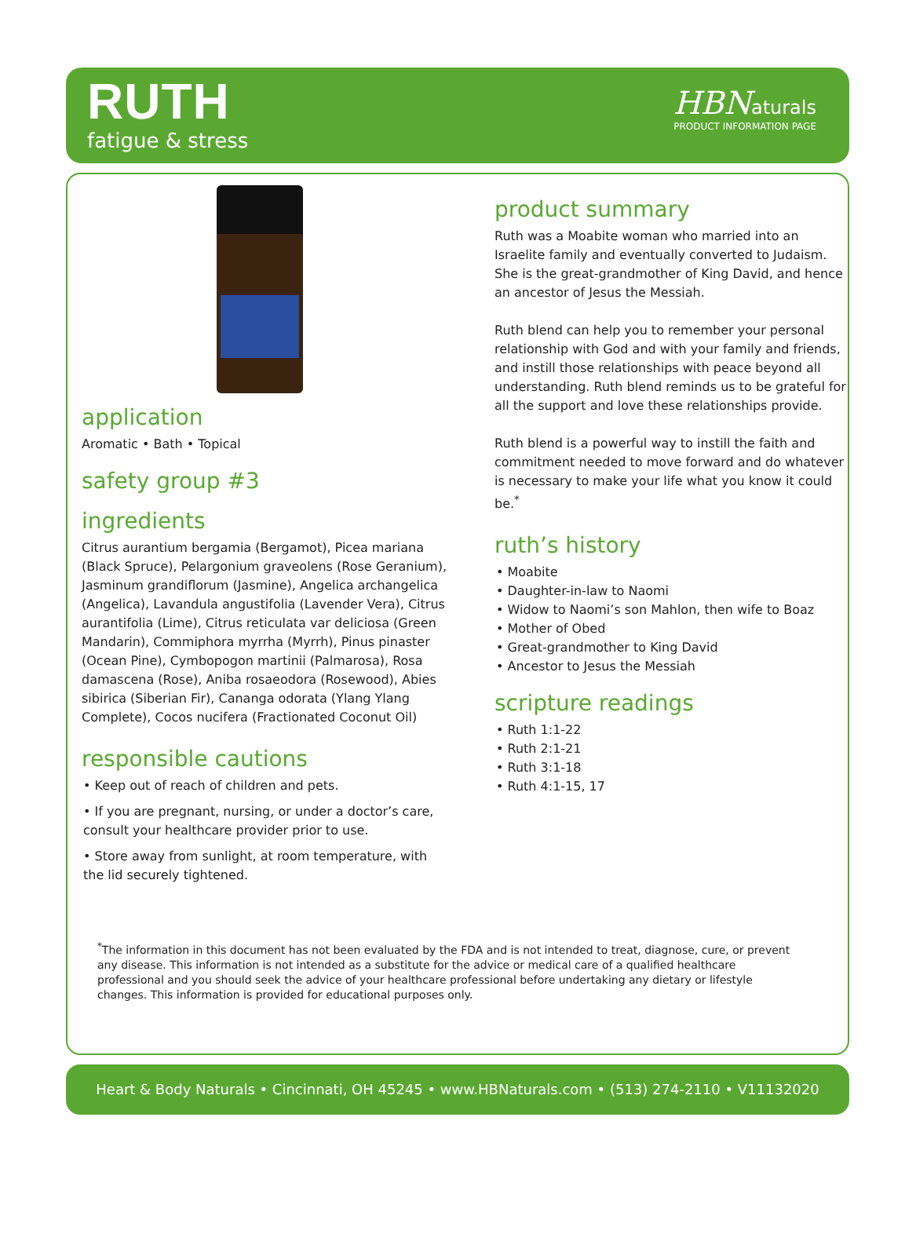RUTH
fatigue & stress
HBNaturals
PRODUCT INFORMATION PAGE
application
Aromatic • Bath • Topical
safety group #3
ingredients
Citrus aurantium bergamia (Bergamot), Picea mariana (Black Spruce), Pelargonium graveolens (Rose Geranium), Jasminum grandiflorum (Jasmine), Angelica archangelica (Angelica), Lavandula angustifolia (Lavender Vera), Citrus aurantifolia (Lime), Citrus reticulata var deliciosa (Green Mandarin), Commiphora myrrha (Myrrh), Pinus pinaster (Ocean Pine), Cymbopogon martinii (Palmarosa), Rosa damascena (Rose), Aniba rosaeodora (Rosewood), Abies sibirica (Siberian Fir), Cananga odorata (Ylang Ylang Complete), Cocos nucifera (Fractionated Coconut Oil)
responsible cautions
• Keep out of reach of children and pets.
• If you are pregnant, nursing, or under a doctor’s care, consult your healthcare provider prior to use.
• Store away from sunlight, at room temperature, with the lid securely tightened.
product summary
Ruth was a Moabite woman who married into an Israelite family and eventually converted to Judaism. She is the great-grandmother of King David, and hence an ancestor of Jesus the Messiah.
Ruth blend can help you to remember your personal relationship with God and with your family and friends, and instill those relationships with peace beyond all understanding. Ruth blend reminds us to be grateful for all the support and love these relationships provide.
Ruth blend is a powerful way to instill the faith and commitment needed to move forward and do whatever is necessary to make your life what you know it could be.<sup>*</sup>
ruth’s history
• Moabite
• Daughter-in-law to Naomi
• Widow to Naomi’s son Mahlon, then wife to Boaz
• Mother of Obed
• Great-grandmother to King David
• Ancestor to Jesus the Messiah
scripture readings
• Ruth 1:1-22
• Ruth 2:1-21
• Ruth 3:1-18
• Ruth 4:1-15, 17
<sup>*</sup> The information in this document has not been evaluated by the FDA and is not intended to treat, diagnose, cure, or prevent any disease. This information is not intended as a substitute for the advice or medical care of a qualified healthcare professional and you should seek the advice of your healthcare professional before undertaking any dietary or lifestyle changes. This information is provided for educational purposes only.
Heart & Body Naturals • Cincinnati, OH 45245 • www.HBNaturals.com • (513) 274-2110 • V11132020